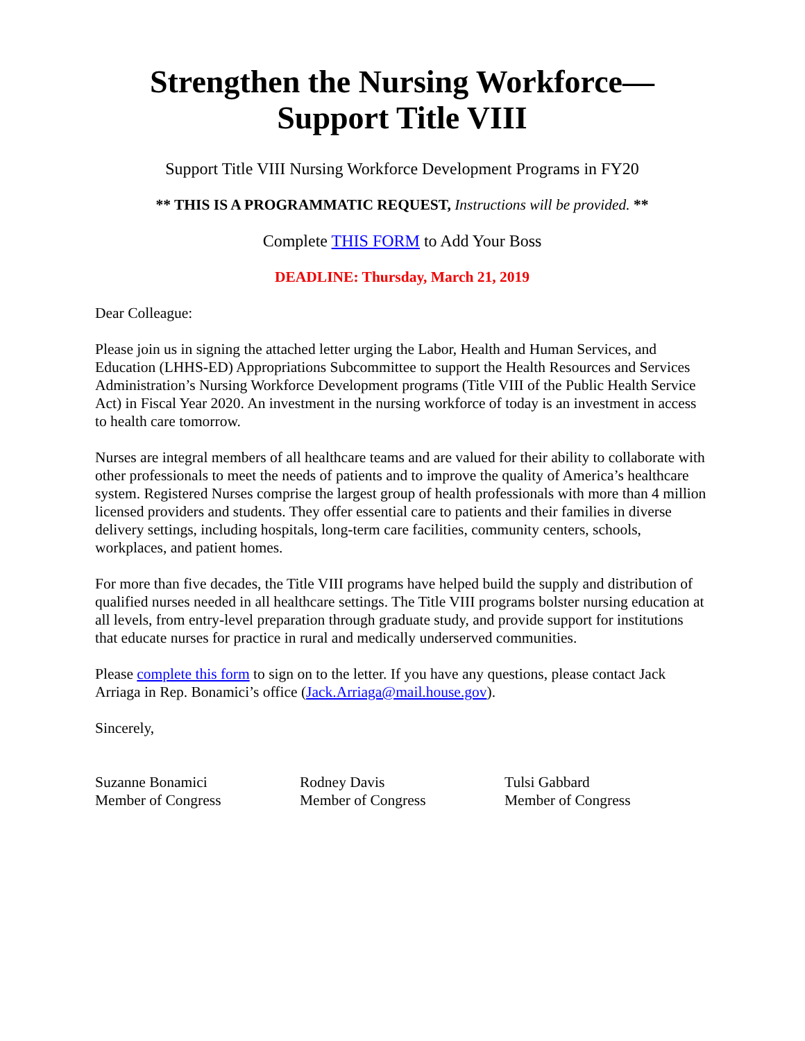Strengthen the Nursing Workforce—Support Title VIII
Support Title VIII Nursing Workforce Development Programs in FY20
** THIS IS A PROGRAMMATIC REQUEST, Instructions will be provided. **
Complete THIS FORM to Add Your Boss
DEADLINE: Thursday, March 21, 2019
Dear Colleague:
Please join us in signing the attached letter urging the Labor, Health and Human Services, and Education (LHHS-ED) Appropriations Subcommittee to support the Health Resources and Services Administration’s Nursing Workforce Development programs (Title VIII of the Public Health Service Act) in Fiscal Year 2020. An investment in the nursing workforce of today is an investment in access to health care tomorrow.
Nurses are integral members of all healthcare teams and are valued for their ability to collaborate with other professionals to meet the needs of patients and to improve the quality of America’s healthcare system. Registered Nurses comprise the largest group of health professionals with more than 4 million licensed providers and students. They offer essential care to patients and their families in diverse delivery settings, including hospitals, long-term care facilities, community centers, schools, workplaces, and patient homes.
For more than five decades, the Title VIII programs have helped build the supply and distribution of qualified nurses needed in all healthcare settings. The Title VIII programs bolster nursing education at all levels, from entry-level preparation through graduate study, and provide support for institutions that educate nurses for practice in rural and medically underserved communities.
Please complete this form to sign on to the letter. If you have any questions, please contact Jack Arriaga in Rep. Bonamici’s office (Jack.Arriaga@mail.house.gov).
Sincerely,
Suzanne Bonamici
Member of Congress
Rodney Davis
Member of Congress
Tulsi Gabbard
Member of Congress